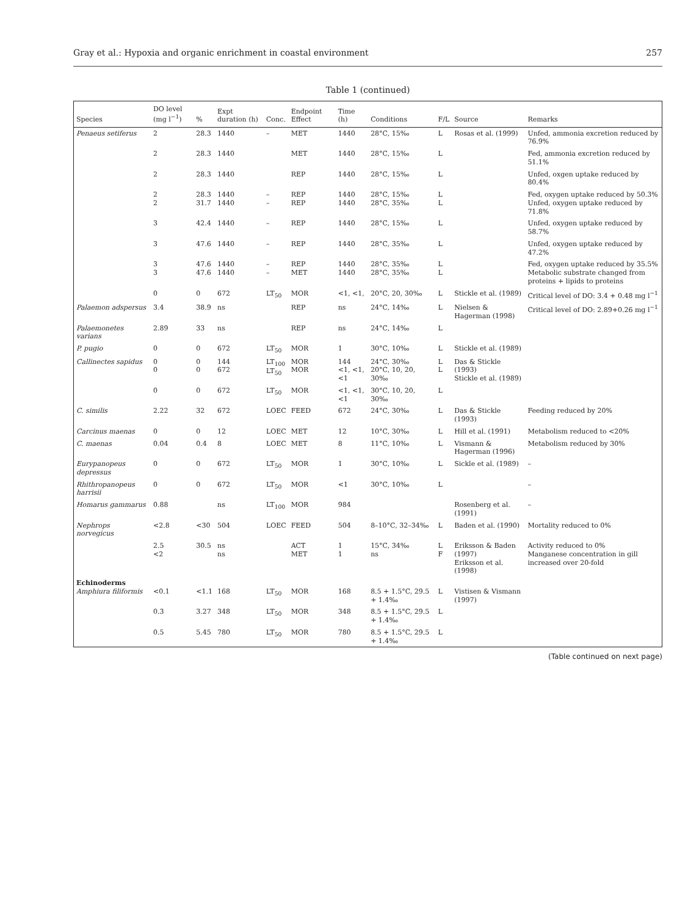Gray et al.: Hypoxia and organic enrichment in coastal environment 257
Table 1 (continued)
| Species | DO level (mg l<sup>−1</sup>) | % | Expt duration (h) | Conc. | Endpoint Effect | Time (h) | Conditions | F/L | Source | Remarks |
| --- | --- | --- | --- | --- | --- | --- | --- | --- | --- | --- |
| Penaeus setiferus | 2 | 28.3 | 1440 | – | MET | 1440 | 28°C, 15‰ | L | Rosas et al. (1999) | Unfed, ammonia excretion reduced by 76.9% |
| | 2 | 28.3 | 1440 | | MET | 1440 | 28°C, 15‰ | L | | Fed, ammonia excretion reduced by 51.1% |
| | 2 | 28.3 | 1440 | | REP | 1440 | 28°C, 15‰ | L | | Unfed, oxgen uptake reduced by 80.4% |
| | 2 2 | 28.3 31.7 | 1440 1440 | – – | REP REP | 1440 1440 | 28°C, 15‰ 28°C, 35‰ | L L | | Fed, oxygen uptake reduced by 50.3% Unfed, oxygen uptake reduced by 71.8% |
| | 3 | 42.4 | 1440 | – | REP | 1440 | 28°C, 15‰ | L | | Unfed, oxygen uptake reduced by 58.7% |
| | 3 | 47.6 | 1440 | – | REP | 1440 | 28°C, 35‰ | L | | Unfed, oxygen uptake reduced by 47.2% |
| | 3 3 | 47.6 47.6 | 1440 1440 | – – | REP MET | 1440 1440 | 28°C, 35‰ 28°C, 35‰ | L L | | Fed, oxygen uptake reduced by 35.5% Metabolic substrate changed from proteins + lipids to proteins |
| | 0 | 0 | 672 | LT<sub>50</sub> | MOR | <1, <1, | 20°C, 20, 30‰ | L | Stickle et al. (1989) | Critical level of DO: 3.4 + 0.48 mg l<sup>−1</sup> |
| Palaemon adspersus | 3.4 | 38.9 | ns | | REP | ns | 24°C, 14‰ | L | Nielsen & Hagerman (1998) | Critical level of DO: 2.89+0.26 mg l<sup>−1</sup> |
| Palaemonetes varians | 2.89 | 33 | ns | | REP | ns | 24°C, 14‰ | L | | |
| P. pugio | 0 | 0 | 672 | LT<sub>50</sub> | MOR | 1 | 30°C, 10‰ | L | Stickle et al. (1989) | |
| Callinectes sapidus | 0 0 | 0 0 | 144 672 | LT<sub>100</sub> LT<sub>50</sub> | MOR MOR | 144 <1, <1, <1 | 24°C, 30‰ 20°C, 10, 20, 30‰ | L L | Das & Stickle (1993) Stickle et al. (1989) | |
| | 0 | 0 | 672 | LT<sub>50</sub> | MOR | <1, <1, <1 | 30°C, 10, 20, 30‰ | L | | |
| C. similis | 2.22 | 32 | 672 | LOEC | FEED | 672 | 24°C, 30‰ | L | Das & Stickle (1993) | Feeding reduced by 20% |
| Carcinus maenas | 0 | 0 | 12 | LOEC | MET | 12 | 10°C, 30‰ | L | Hill et al. (1991) | Metabolism reduced to <20% |
| C. maenas | 0.04 | 0.4 | 8 | LOEC | MET | 8 | 11°C, 10‰ | L | Vismann & Hagerman (1996) | Metabolism reduced by 30% |
| Eurypanopeus depressus | 0 | 0 | 672 | LT<sub>50</sub> | MOR | 1 | 30°C, 10‰ | L | Sickle et al. (1989) | – |
| Rhithropanopeus harrisii | 0 | 0 | 672 | LT<sub>50</sub> | MOR | <1 | 30°C, 10‰ | L | | – |
| Homarus gammarus | 0.88 | | ns | LT<sub>100</sub> | MOR | 984 | | | Rosenberg et al. (1991) | – |
| Nephrops norvegicus | <2.8 | <30 | 504 | LOEC | FEED | 504 | 8–10°C, 32–34‰ | L | Baden et al. (1990) | Mortality reduced to 0% |
| | 2.5 <2 | 30.5 | ns ns | | ACT MET | 1 1 | 15°C, 34‰ ns | L F | Eriksson & Baden (1997) Eriksson et al. (1998) | Activity reduced to 0% Manganese concentration in gill increased over 20-fold |
| Echinoderms Amphiura filiformis | <0.1 | <1.1 | 168 | LT<sub>50</sub> | MOR | 168 | 8.5 + 1.5°C, 29.5 + 1.4‰ | L | Vistisen & Vismann (1997) | |
| | 0.3 | 3.27 | 348 | LT<sub>50</sub> | MOR | 348 | 8.5 + 1.5°C, 29.5 + 1.4‰ | L | | |
| | 0.5 | 5.45 | 780 | LT<sub>50</sub> | MOR | 780 | 8.5 + 1.5°C, 29.5 + 1.4‰ | L | | |
(Table continued on next page)